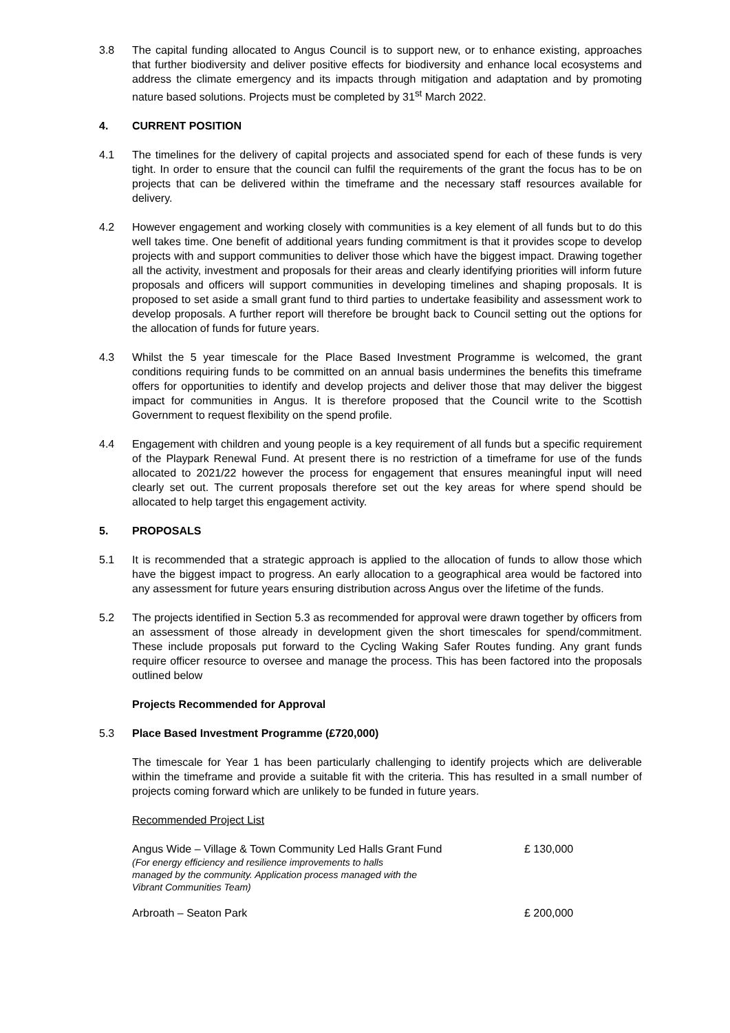3.8 The capital funding allocated to Angus Council is to support new, or to enhance existing, approaches that further biodiversity and deliver positive effects for biodiversity and enhance local ecosystems and address the climate emergency and its impacts through mitigation and adaptation and by promoting nature based solutions. Projects must be completed by 31<sup>st</sup> March 2022.
4. CURRENT POSITION
4.1 The timelines for the delivery of capital projects and associated spend for each of these funds is very tight. In order to ensure that the council can fulfil the requirements of the grant the focus has to be on projects that can be delivered within the timeframe and the necessary staff resources available for delivery.
4.2 However engagement and working closely with communities is a key element of all funds but to do this well takes time. One benefit of additional years funding commitment is that it provides scope to develop projects with and support communities to deliver those which have the biggest impact. Drawing together all the activity, investment and proposals for their areas and clearly identifying priorities will inform future proposals and officers will support communities in developing timelines and shaping proposals. It is proposed to set aside a small grant fund to third parties to undertake feasibility and assessment work to develop proposals. A further report will therefore be brought back to Council setting out the options for the allocation of funds for future years.
4.3 Whilst the 5 year timescale for the Place Based Investment Programme is welcomed, the grant conditions requiring funds to be committed on an annual basis undermines the benefits this timeframe offers for opportunities to identify and develop projects and deliver those that may deliver the biggest impact for communities in Angus. It is therefore proposed that the Council write to the Scottish Government to request flexibility on the spend profile.
4.4 Engagement with children and young people is a key requirement of all funds but a specific requirement of the Playpark Renewal Fund. At present there is no restriction of a timeframe for use of the funds allocated to 2021/22 however the process for engagement that ensures meaningful input will need clearly set out. The current proposals therefore set out the key areas for where spend should be allocated to help target this engagement activity.
5. PROPOSALS
5.1 It is recommended that a strategic approach is applied to the allocation of funds to allow those which have the biggest impact to progress. An early allocation to a geographical area would be factored into any assessment for future years ensuring distribution across Angus over the lifetime of the funds.
5.2 The projects identified in Section 5.3 as recommended for approval were drawn together by officers from an assessment of those already in development given the short timescales for spend/commitment. These include proposals put forward to the Cycling Waking Safer Routes funding. Any grant funds require officer resource to oversee and manage the process. This has been factored into the proposals outlined below
Projects Recommended for Approval
5.3 Place Based Investment Programme (£720,000)
The timescale for Year 1 has been particularly challenging to identify projects which are deliverable within the timeframe and provide a suitable fit with the criteria. This has resulted in a small number of projects coming forward which are unlikely to be funded in future years.
Recommended Project List
| Angus Wide – Village & Town Community Led Halls Grant Fund (For energy efficiency and resilience improvements to halls managed by the community. Application process managed with the Vibrant Communities Team) | £ 130,000 |
| Arbroath – Seaton Park | £ 200,000 |